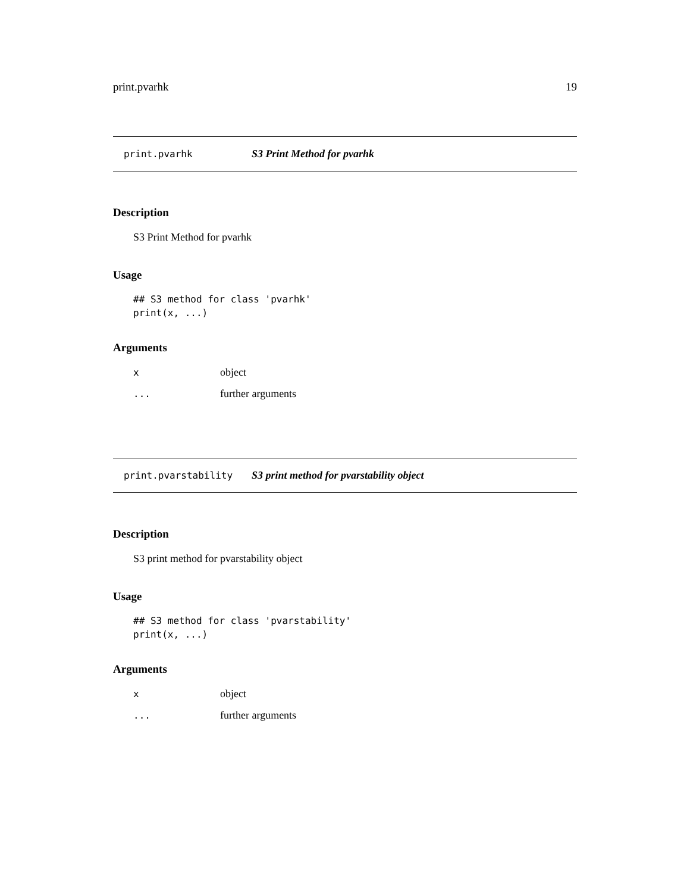print.pvarhk 19
print.pvarhk S3 Print Method for pvarhk
Description
S3 Print Method for pvarhk
Usage
## S3 method for class 'pvarhk'
print(x, ...)
Arguments
| x | object |
| ... | further arguments |
print.pvarstability S3 print method for pvarstability object
Description
S3 print method for pvarstability object
Usage
## S3 method for class 'pvarstability'
print(x, ...)
Arguments
| x | object |
| ... | further arguments |